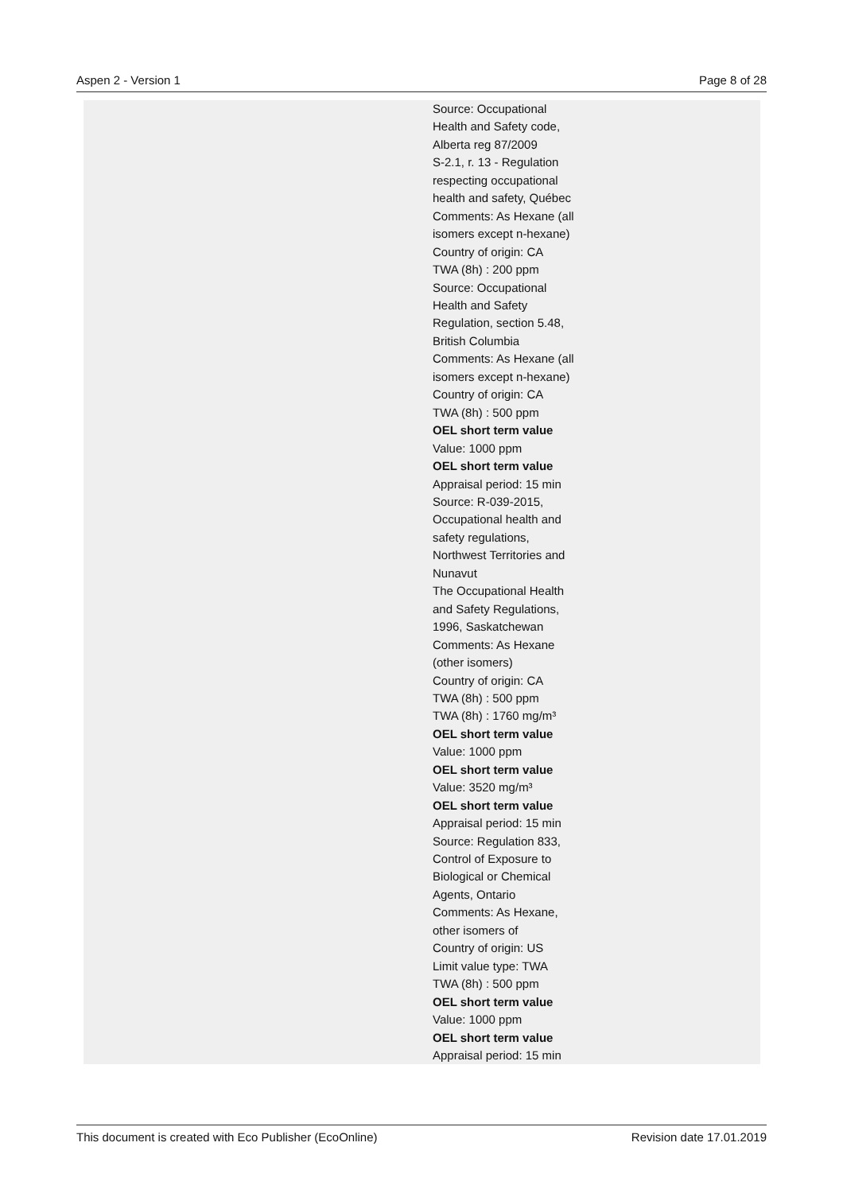Aspen 2 - Version 1 Page 8 of 28
| Source: Occupational Health and Safety code, Alberta reg 87/2009 S-2.1, r. 13 - Regulation respecting occupational health and safety, Québec Comments: As Hexane (all isomers except n-hexane) Country of origin: CA TWA (8h) : 200 ppm Source: Occupational Health and Safety Regulation, section 5.48, British Columbia Comments: As Hexane (all isomers except n-hexane) Country of origin: CA TWA (8h) : 500 ppm OEL short term value Value: 1000 ppm OEL short term value Appraisal period: 15 min Source: R-039-2015, Occupational health and safety regulations, Northwest Territories and Nunavut The Occupational Health and Safety Regulations, 1996, Saskatchewan Comments: As Hexane (other isomers) Country of origin: CA TWA (8h) : 500 ppm TWA (8h) : 1760 mg/m³ OEL short term value Value: 1000 ppm OEL short term value Value: 3520 mg/m³ OEL short term value Appraisal period: 15 min Source: Regulation 833, Control of Exposure to Biological or Chemical Agents, Ontario Comments: As Hexane, other isomers of Country of origin: US Limit value type: TWA TWA (8h) : 500 ppm OEL short term value Value: 1000 ppm OEL short term value Appraisal period: 15 min |
This document is created with Eco Publisher (EcoOnline) Revision date 17.01.2019